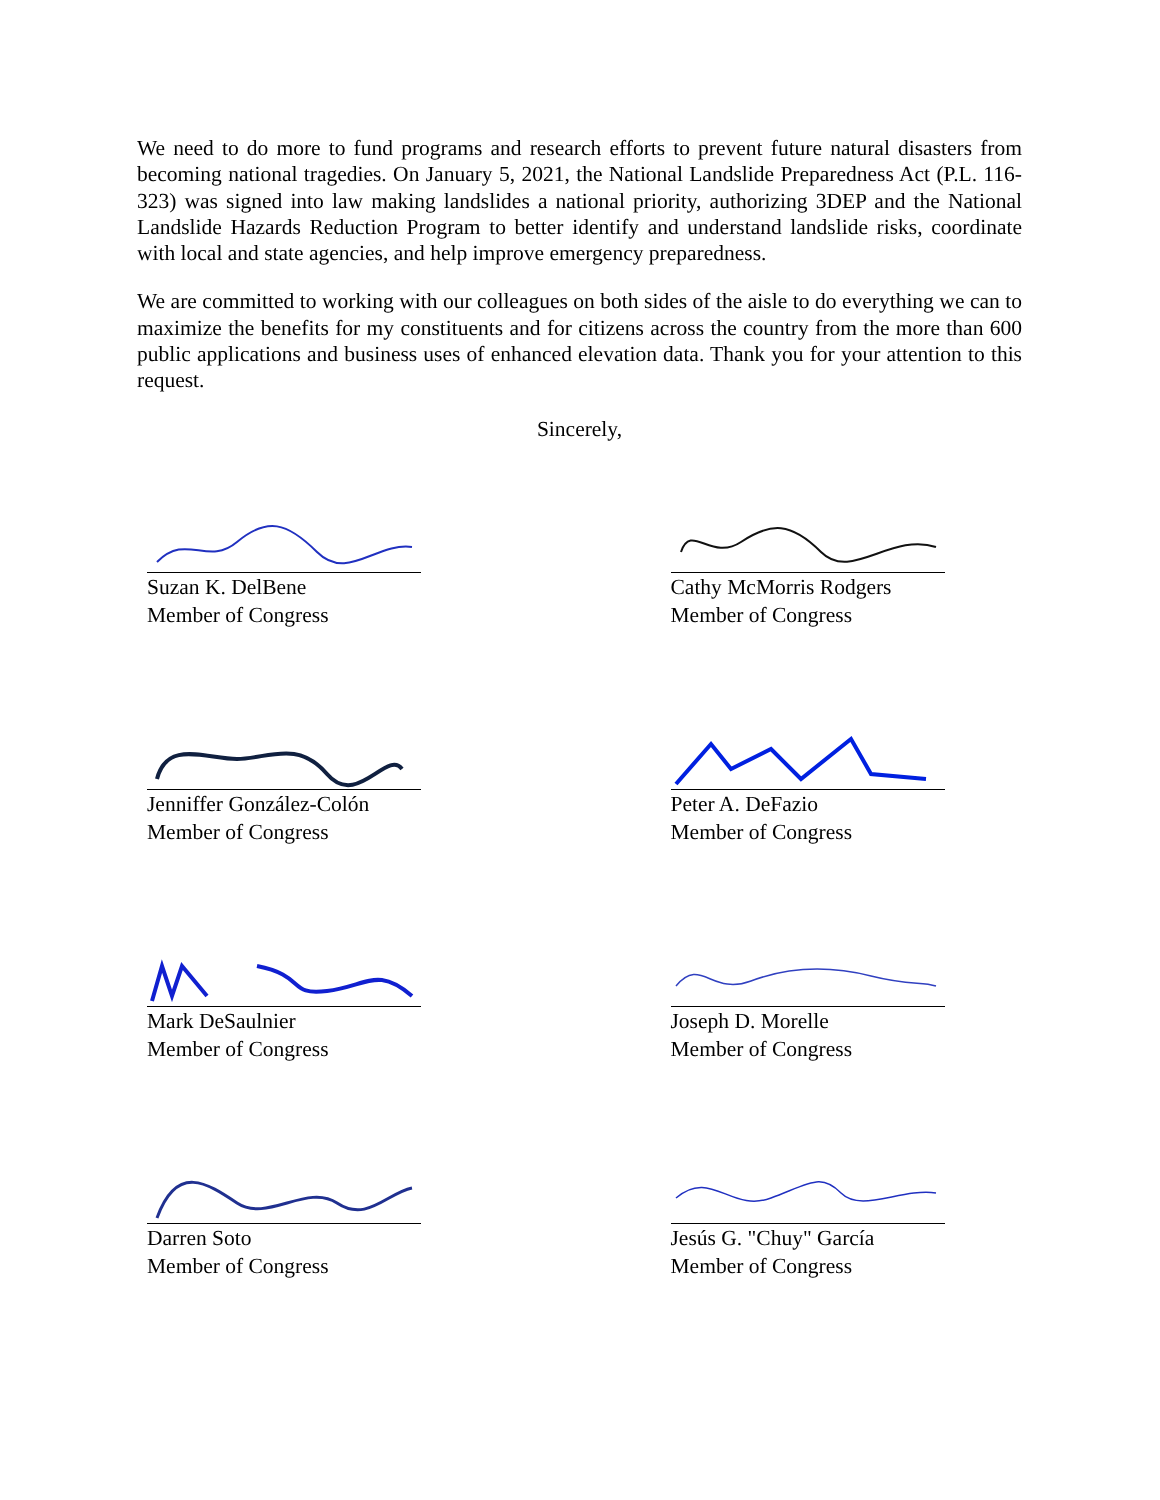We need to do more to fund programs and research efforts to prevent future natural disasters from becoming national tragedies. On January 5, 2021, the National Landslide Preparedness Act (P.L. 116-323) was signed into law making landslides a national priority, authorizing 3DEP and the National Landslide Hazards Reduction Program to better identify and understand landslide risks, coordinate with local and state agencies, and help improve emergency preparedness.
We are committed to working with our colleagues on both sides of the aisle to do everything we can to maximize the benefits for my constituents and for citizens across the country from the more than 600 public applications and business uses of enhanced elevation data. Thank you for your attention to this request.
Sincerely,
Suzan K. DelBene
Member of Congress
Cathy McMorris Rodgers
Member of Congress
Jenniffer González-Colón
Member of Congress
Peter A. DeFazio
Member of Congress
Mark DeSaulnier
Member of Congress
Joseph D. Morelle
Member of Congress
Darren Soto
Member of Congress
Jesús G. "Chuy" García
Member of Congress